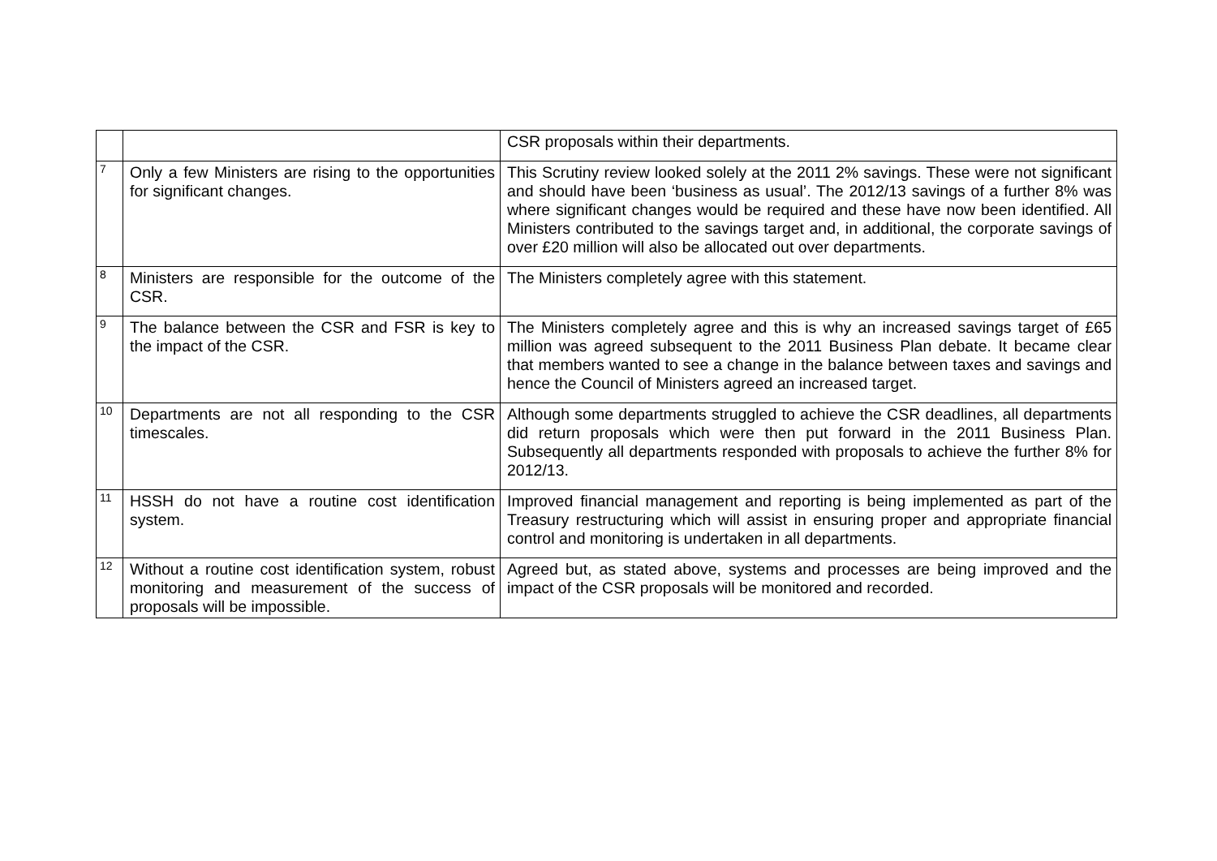| | | CSR proposals within their departments. |
| 7 | Only a few Ministers are rising to the opportunities for significant changes. | This Scrutiny review looked solely at the 2011 2% savings. These were not significant and should have been ‘business as usual’. The 2012/13 savings of a further 8% was where significant changes would be required and these have now been identified. All Ministers contributed to the savings target and, in additional, the corporate savings of over £20 million will also be allocated out over departments. |
| 8 | Ministers are responsible for the outcome of the CSR. | The Ministers completely agree with this statement. |
| 9 | The balance between the CSR and FSR is key to the impact of the CSR. | The Ministers completely agree and this is why an increased savings target of £65 million was agreed subsequent to the 2011 Business Plan debate. It became clear that members wanted to see a change in the balance between taxes and savings and hence the Council of Ministers agreed an increased target. |
| 10 | Departments are not all responding to the CSR timescales. | Although some departments struggled to achieve the CSR deadlines, all departments did return proposals which were then put forward in the 2011 Business Plan. Subsequently all departments responded with proposals to achieve the further 8% for 2012/13. |
| 11 | HSSH do not have a routine cost identification system. | Improved financial management and reporting is being implemented as part of the Treasury restructuring which will assist in ensuring proper and appropriate financial control and monitoring is undertaken in all departments. |
| 12 | Without a routine cost identification system, robust monitoring and measurement of the success of proposals will be impossible. | Agreed but, as stated above, systems and processes are being improved and the impact of the CSR proposals will be monitored and recorded. |